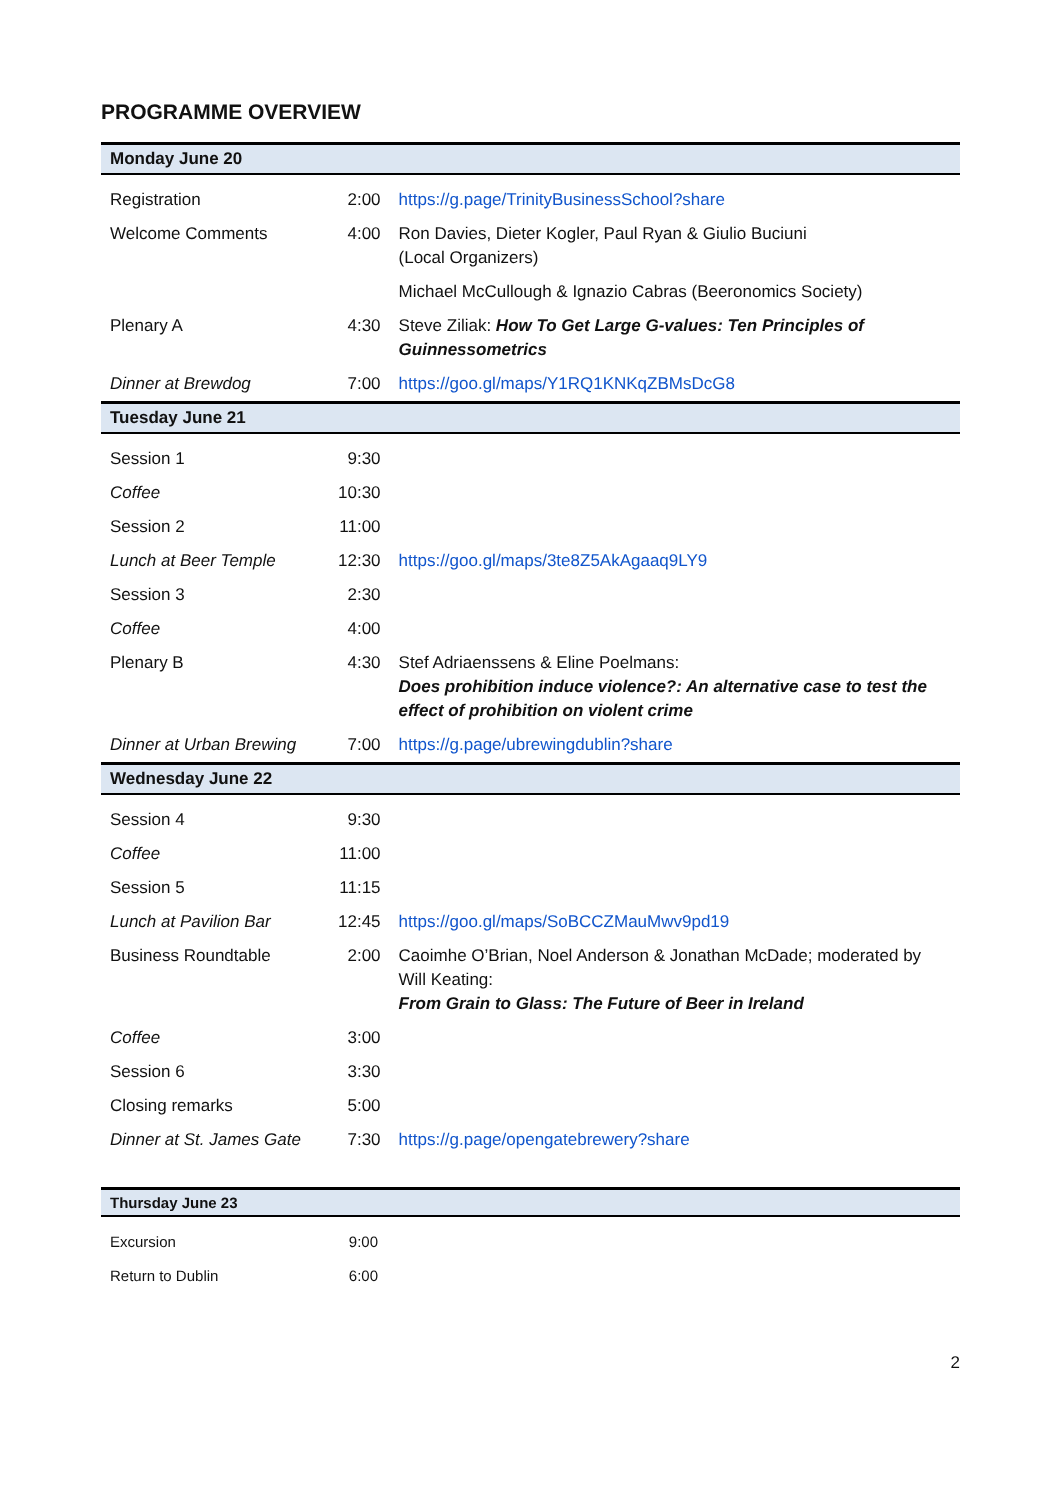PROGRAMME OVERVIEW
| Monday June 20 | | |
| --- | --- | --- |
| Registration | 2:00 | https://g.page/TrinityBusinessSchool?share |
| Welcome Comments | 4:00 | Ron Davies, Dieter Kogler, Paul Ryan & Giulio Buciuni (Local Organizers) |
| | | Michael McCullough & Ignazio Cabras (Beeronomics Society) |
| Plenary A | 4:30 | Steve Ziliak: How To Get Large G-values: Ten Principles of Guinnessometrics |
| Dinner at Brewdog | 7:00 | https://goo.gl/maps/Y1RQ1KNKqZBMsDcG8 |
| Tuesday June 21 | | |
| Session 1 | 9:30 | |
| Coffee | 10:30 | |
| Session 2 | 11:00 | |
| Lunch at Beer Temple | 12:30 | https://goo.gl/maps/3te8Z5AkAgaaq9LY9 |
| Session 3 | 2:30 | |
| Coffee | 4:00 | |
| Plenary B | 4:30 | Stef Adriaenssens & Eline Poelmans: Does prohibition induce violence?: An alternative case to test the effect of prohibition on violent crime |
| Dinner at Urban Brewing | 7:00 | https://g.page/ubrewingdublin?share |
| Wednesday June 22 | | |
| Session 4 | 9:30 | |
| Coffee | 11:00 | |
| Session 5 | 11:15 | |
| Lunch at Pavilion Bar | 12:45 | https://goo.gl/maps/SoBCCZMauMwv9pd19 |
| Business Roundtable | 2:00 | Caoimhe O’Brian, Noel Anderson & Jonathan McDade; moderated by Will Keating: From Grain to Glass: The Future of Beer in Ireland |
| Coffee | 3:00 | |
| Session 6 | 3:30 | |
| Closing remarks | 5:00 | |
| Dinner at St. James Gate | 7:30 | https://g.page/opengatebrewery?share |
| Thursday June 23 | | |
| --- | --- | --- |
| Excursion | 9:00 | |
| Return to Dublin | 6:00 | |
2